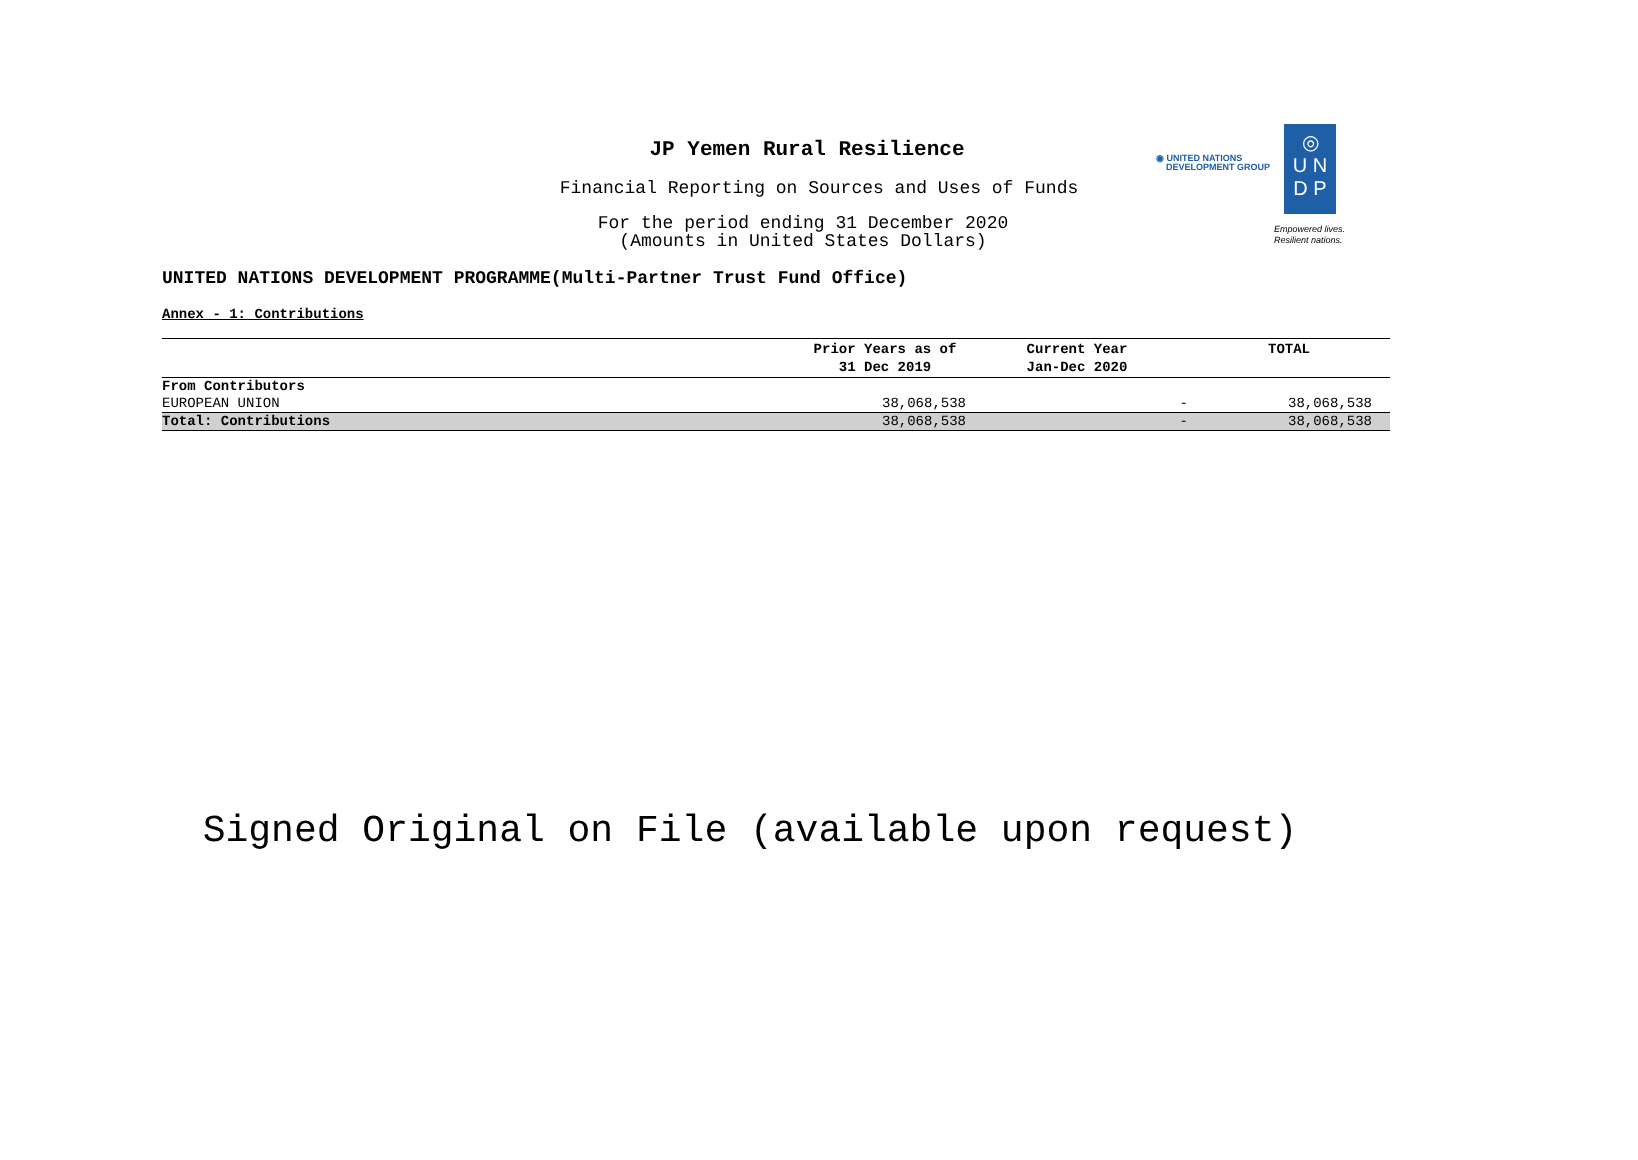JP Yemen Rural Resilience
Financial Reporting on Sources and Uses of Funds
For the period ending 31 December 2020
(Amounts in United States Dollars)
◉ UNITED NATIONS
DEVELOPMENT GROUP
◎
U N
D P
Empowered lives.
Resilient nations.
UNITED NATIONS DEVELOPMENT PROGRAMME(Multi-Partner Trust Fund Office)
Annex - 1: Contributions
| | Prior Years as of 31 Dec 2019 | Current Year Jan-Dec 2020 | TOTAL |
| --- | --- | --- | --- |
| From Contributors | | | |
| EUROPEAN UNION | 38,068,538 | - | 38,068,538 |
| Total: Contributions | 38,068,538 | - | 38,068,538 |
Signed Original on File (available upon request)